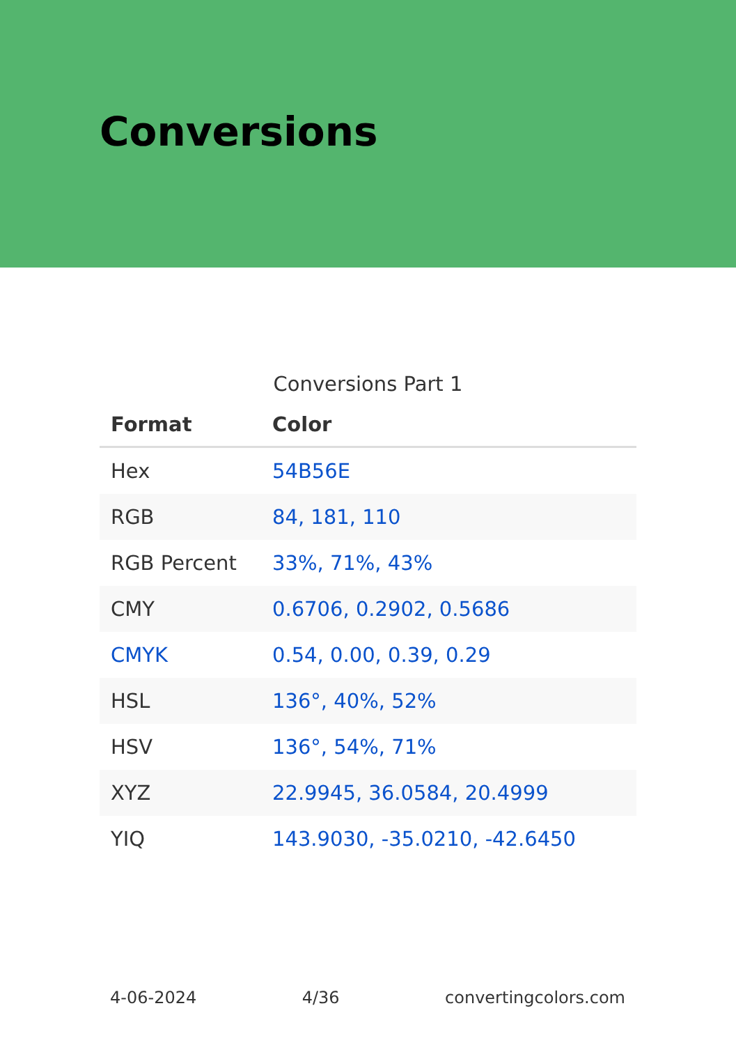Conversions
Conversions Part 1
| Format | Color |
| --- | --- |
| Hex | 54B56E |
| RGB | 84, 181, 110 |
| RGB Percent | 33%, 71%, 43% |
| CMY | 0.6706, 0.2902, 0.5686 |
| CMYK | 0.54, 0.00, 0.39, 0.29 |
| HSL | 136°, 40%, 52% |
| HSV | 136°, 54%, 71% |
| XYZ | 22.9945, 36.0584, 20.4999 |
| YIQ | 143.9030, -35.0210, -42.6450 |
4-06-2024 4/36 convertingcolors.com